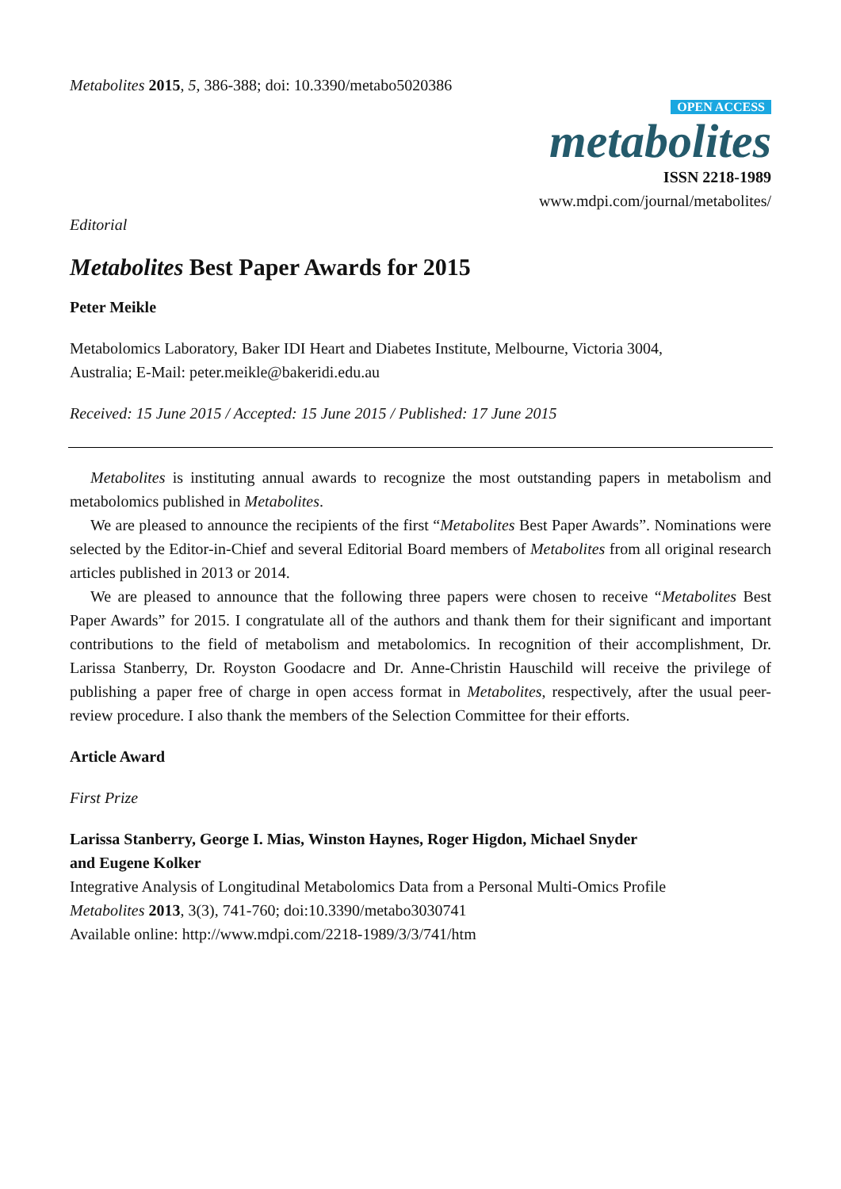Metabolites 2015, 5, 386-388; doi: 10.3390/metabo5020386
OPEN ACCESS
metabolites
ISSN 2218-1989
www.mdpi.com/journal/metabolites/
Editorial
Metabolites Best Paper Awards for 2015
Peter Meikle
Metabolomics Laboratory, Baker IDI Heart and Diabetes Institute, Melbourne, Victoria 3004,
Australia; E-Mail: peter.meikle@bakeridi.edu.au
Received: 15 June 2015 / Accepted: 15 June 2015 / Published: 17 June 2015
Metabolites is instituting annual awards to recognize the most outstanding papers in metabolism and metabolomics published in Metabolites.
We are pleased to announce the recipients of the first “Metabolites Best Paper Awards”. Nominations were selected by the Editor-in-Chief and several Editorial Board members of Metabolites from all original research articles published in 2013 or 2014.
We are pleased to announce that the following three papers were chosen to receive “Metabolites Best Paper Awards” for 2015. I congratulate all of the authors and thank them for their significant and important contributions to the field of metabolism and metabolomics. In recognition of their accomplishment, Dr. Larissa Stanberry, Dr. Royston Goodacre and Dr. Anne-Christin Hauschild will receive the privilege of publishing a paper free of charge in open access format in Metabolites, respectively, after the usual peer-review procedure. I also thank the members of the Selection Committee for their efforts.
Article Award
First Prize
Larissa Stanberry, George I. Mias, Winston Haynes, Roger Higdon, Michael Snyder
and Eugene Kolker
Integrative Analysis of Longitudinal Metabolomics Data from a Personal Multi-Omics Profile
Metabolites 2013, 3(3), 741-760; doi:10.3390/metabo3030741
Available online: http://www.mdpi.com/2218-1989/3/3/741/htm